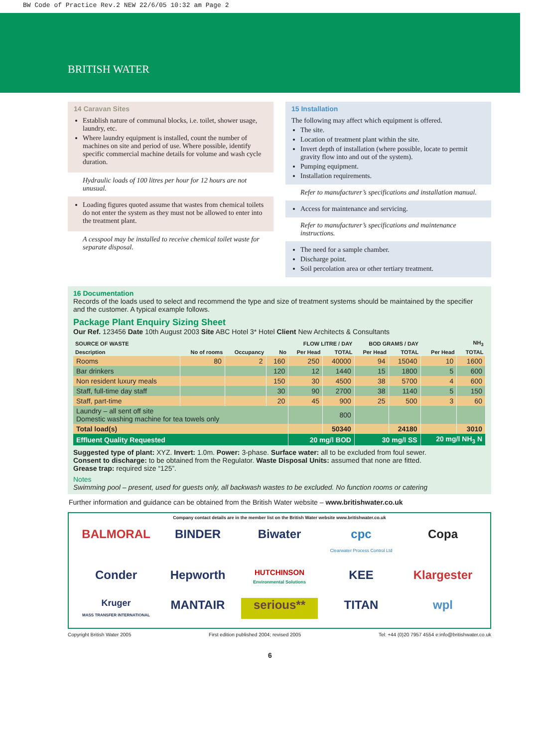BW Code of Practice Rev.2 NEW 22/6/05 10:32 am Page 2
BRITISH WATER
14 Caravan Sites
Establish nature of communal blocks, i.e. toilet, shower usage, laundry, etc.
Where laundry equipment is installed, count the number of machines on site and period of use. Where possible, identify specific commercial machine details for volume and wash cycle duration.
Hydraulic loads of 100 litres per hour for 12 hours are not unusual.
Loading figures quoted assume that wastes from chemical toilets do not enter the system as they must not be allowed to enter into the treatment plant.
A cesspool may be installed to receive chemical toilet waste for separate disposal.
15 Installation
The following may affect which equipment is offered.
The site.
Location of treatment plant within the site.
Invert depth of installation (where possible, locate to permit gravity flow into and out of the system).
Pumping equipment.
Installation requirements.
Refer to manufacturer’s specifications and installation manual.
Access for maintenance and servicing.
Refer to manufacturer’s specifications and maintenance instructions.
The need for a sample chamber.
Discharge point.
Soil percolation area or other tertiary treatment.
16 Documentation
Records of the loads used to select and recommend the type and size of treatment systems should be maintained by the specifier and the customer. A typical example follows.
Package Plant Enquiry Sizing Sheet
Our Ref. 123456 Date 10th August 2003 Site ABC Hotel 3* Hotel Client New Architects & Consultants
| SOURCE OF WASTE | | | | FLOW LITRE / DAY | | BOD GRAMS / DAY | | NH<sub>3</sub> | |
| --- | --- | --- | --- | --- | --- | --- | --- | --- | --- |
| Description | No of rooms | Occupancy | No | Per Head | TOTAL | Per Head | TOTAL | Per Head | TOTAL |
| Rooms | 80 | 2 | 160 | 250 | 40000 | 94 | 15040 | 10 | 1600 |
| Bar drinkers | | | 120 | 12 | 1440 | 15 | 1800 | 5 | 600 |
| Non resident luxury meals | | | 150 | 30 | 4500 | 38 | 5700 | 4 | 600 |
| Staff, full-time day staff | | | 30 | 90 | 2700 | 38 | 1140 | 5 | 150 |
| Staff, part-time | | | 20 | 45 | 900 | 25 | 500 | 3 | 60 |
| Laundry – all sent off site Domestic washing machine for tea towels only | | | | | 800 | | | | |
| Total load(s) | | | | | 50340 | | 24180 | | 3010 |
| Effluent Quality Requested | | | | 20 mg/l BOD | | 30 mg/l SS | | 20 mg/l NH<sub>3</sub> N | |
Suggested type of plant: XYZ. Invert: 1.0m. Power: 3-phase. Surface water: all to be excluded from foul sewer.
Consent to discharge: to be obtained from the Regulator. Waste Disposal Units: assumed that none are fitted.
Grease trap: required size “125”.
Notes
Swimming pool – present, used for guests only, all backwash wastes to be excluded. No function rooms or catering
Further information and guidance can be obtained from the British Water website – www.britishwater.co.uk
Company contact details are in the member list on the British Water website www.britishwater.co.uk
BALMORAL BINDER Biwater cpc
Clearwater Process Control Ltd Copa Conder Hepworth HUTCHINSON
Environmental Solutions KEE Klargester Kruger
MASS TRANSFER INTERNATIONAL MANTAIR serious** TITAN wpl
Copyright British Water 2005 First edition published 2004; revised 2005 Tel: +44 (0)20 7957 4554 e:info@britishwater.co.uk
6